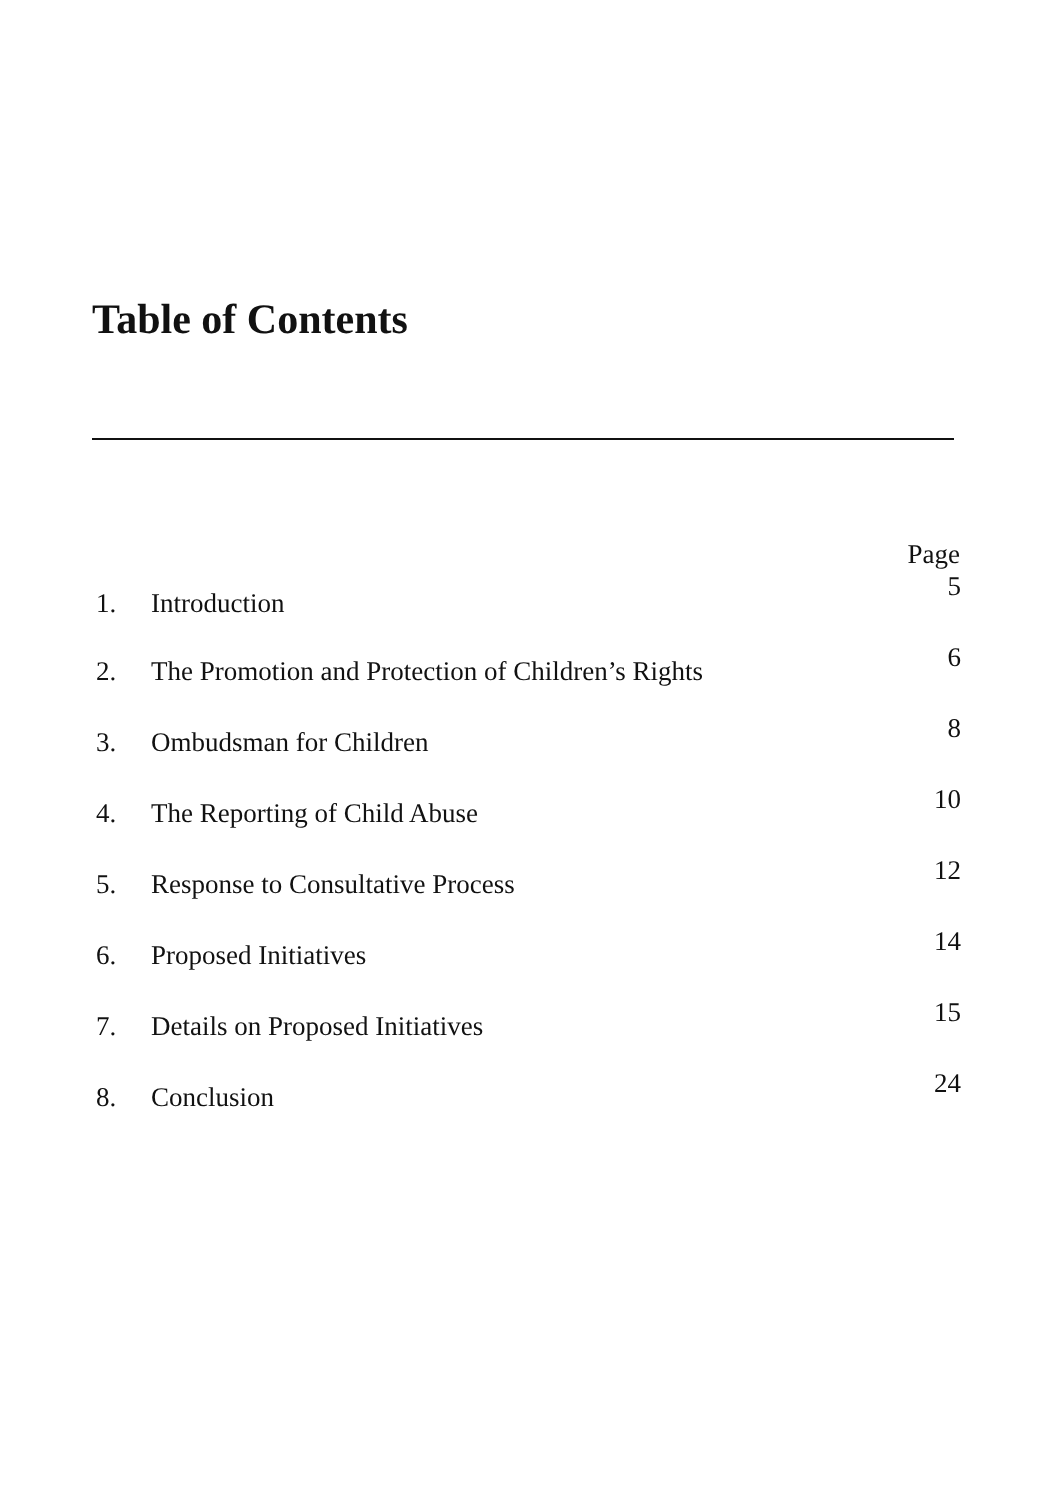Table of Contents
| | | Page |
| --- | --- | --- |
| 1. | Introduction | 5 |
| 2. | The Promotion and Protection of Children’s Rights | 6 |
| 3. | Ombudsman for Children | 8 |
| 4. | The Reporting of Child Abuse | 10 |
| 5. | Response to Consultative Process | 12 |
| 6. | Proposed Initiatives | 14 |
| 7. | Details on Proposed Initiatives | 15 |
| 8. | Conclusion | 24 |